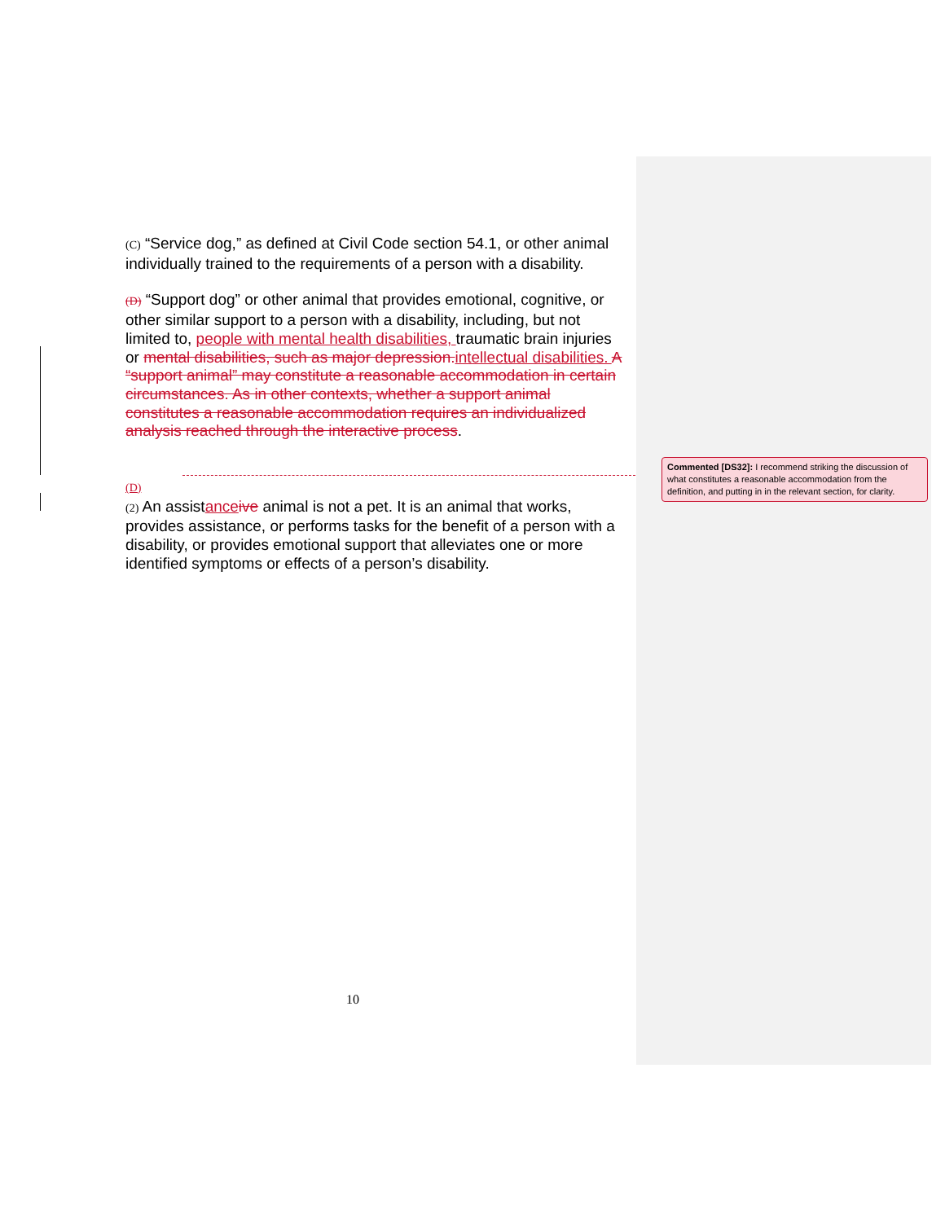(C) “Service dog,” as defined at Civil Code section 54.1, or other animal individually trained to the requirements of a person with a disability.
(D) “Support dog” or other animal that provides emotional, cognitive, or other similar support to a person with a disability, including, but not limited to, people with mental health disabilities, traumatic brain injuries or mental disabilities, such as major depression. intellectual disabilities. A “support animal” may constitute a reasonable accommodation in certain circumstances. As in other contexts, whether a support animal constitutes a reasonable accommodation requires an individualized analysis reached through the interactive process.
(D)
(2) An assistance ive animal is not a pet. It is an animal that works, provides assistance, or performs tasks for the benefit of a person with a disability, or provides emotional support that alleviates one or more identified symptoms or effects of a person’s disability.
Commented [DS32]: I recommend striking the discussion of what constitutes a reasonable accommodation from the definition, and putting in in the relevant section, for clarity.
10